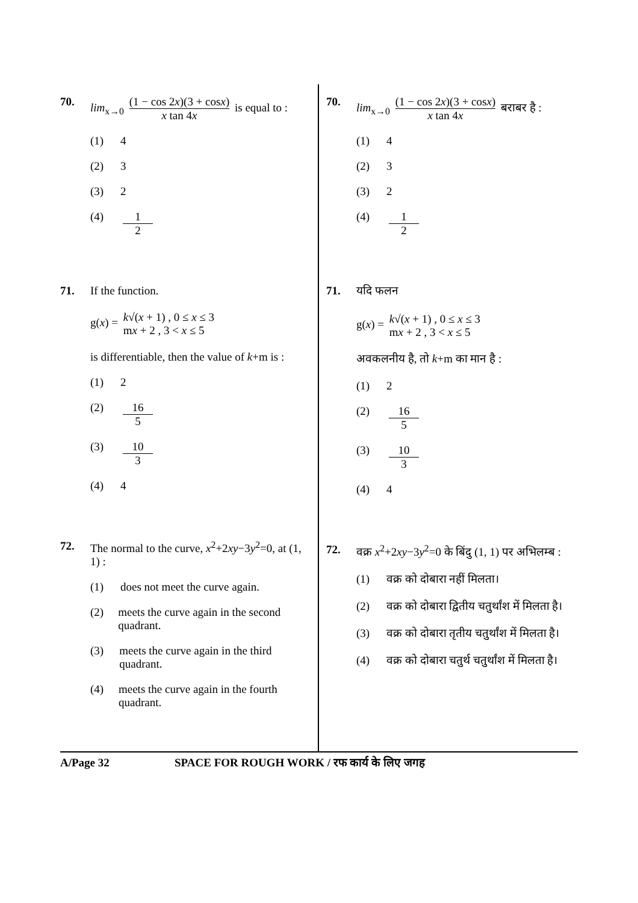70. lim<sub>x→0</sub> (1 − cos 2x)(3 + cosx) x tan 4x is equal to :
(1) 4
(2) 3
(3) 2
(4) 1 2
71. If the function.
g(x) = k√(x + 1) , 0 ≤ x ≤ 3 mx + 2 , 3 < x ≤ 5
is differentiable, then the value of k+m is :
(1) 2
(2) 16 5
(3) 10 3
(4) 4
72. The normal to the curve, x<sup>2</sup>+2xy−3y<sup>2</sup>=0, at (1, 1) :
(1) does not meet the curve again.
(2) meets the curve again in the second quadrant.
(3) meets the curve again in the third quadrant.
(4) meets the curve again in the fourth quadrant.
70. lim<sub>x→0</sub> (1 − cos 2x)(3 + cosx) x tan 4x बराबर है :
(1) 4
(2) 3
(3) 2
(4) 1 2
71. यदि फलन
g(x) = k√(x + 1) , 0 ≤ x ≤ 3 mx + 2 , 3 < x ≤ 5
अवकलनीय है, तो k+m का मान है :
(1) 2
(2) 16 5
(3) 10 3
(4) 4
72. वक्र x<sup>2</sup>+2xy−3y<sup>2</sup>=0 के बिंदु (1, 1) पर अभिलम्ब :
(1) वक्र को दोबारा नहीं मिलता।
(2) वक्र को दोबारा द्वितीय चतुर्थांश में मिलता है।
(3) वक्र को दोबारा तृतीय चतुर्थांश में मिलता है।
(4) वक्र को दोबारा चतुर्थ चतुर्थांश में मिलता है।
A/Page 32 SPACE FOR ROUGH WORK / रफ कार्य के लिए जगह